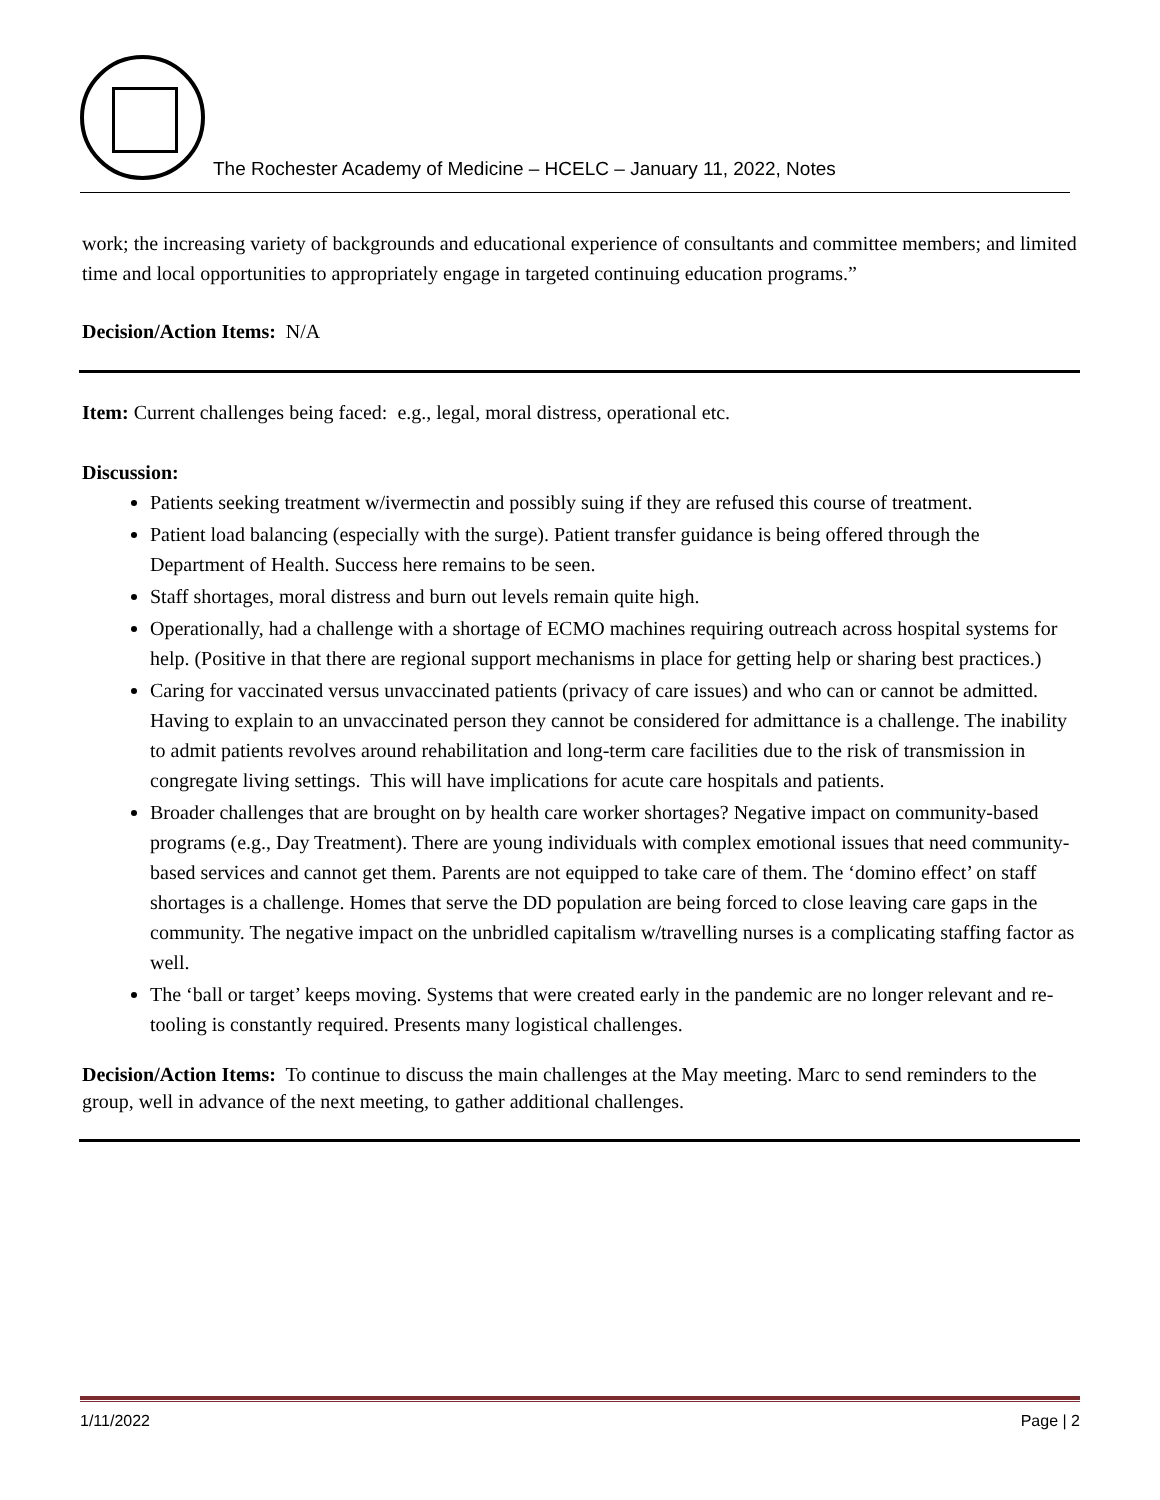The Rochester Academy of Medicine – HCELC – January 11, 2022, Notes
work; the increasing variety of backgrounds and educational experience of consultants and committee members; and limited time and local opportunities to appropriately engage in targeted continuing education programs.”
Decision/Action Items: N/A
Item: Current challenges being faced: e.g., legal, moral distress, operational etc.
Discussion:
Patients seeking treatment w/ivermectin and possibly suing if they are refused this course of treatment.
Patient load balancing (especially with the surge). Patient transfer guidance is being offered through the Department of Health. Success here remains to be seen.
Staff shortages, moral distress and burn out levels remain quite high.
Operationally, had a challenge with a shortage of ECMO machines requiring outreach across hospital systems for help. (Positive in that there are regional support mechanisms in place for getting help or sharing best practices.)
Caring for vaccinated versus unvaccinated patients (privacy of care issues) and who can or cannot be admitted. Having to explain to an unvaccinated person they cannot be considered for admittance is a challenge. The inability to admit patients revolves around rehabilitation and long-term care facilities due to the risk of transmission in congregate living settings. This will have implications for acute care hospitals and patients.
Broader challenges that are brought on by health care worker shortages? Negative impact on community-based programs (e.g., Day Treatment). There are young individuals with complex emotional issues that need community-based services and cannot get them. Parents are not equipped to take care of them. The ‘domino effect’ on staff shortages is a challenge. Homes that serve the DD population are being forced to close leaving care gaps in the community. The negative impact on the unbridled capitalism w/travelling nurses is a complicating staffing factor as well.
The ‘ball or target’ keeps moving. Systems that were created early in the pandemic are no longer relevant and re-tooling is constantly required. Presents many logistical challenges.
Decision/Action Items: To continue to discuss the main challenges at the May meeting. Marc to send reminders to the group, well in advance of the next meeting, to gather additional challenges.
1/11/2022 Page | 2